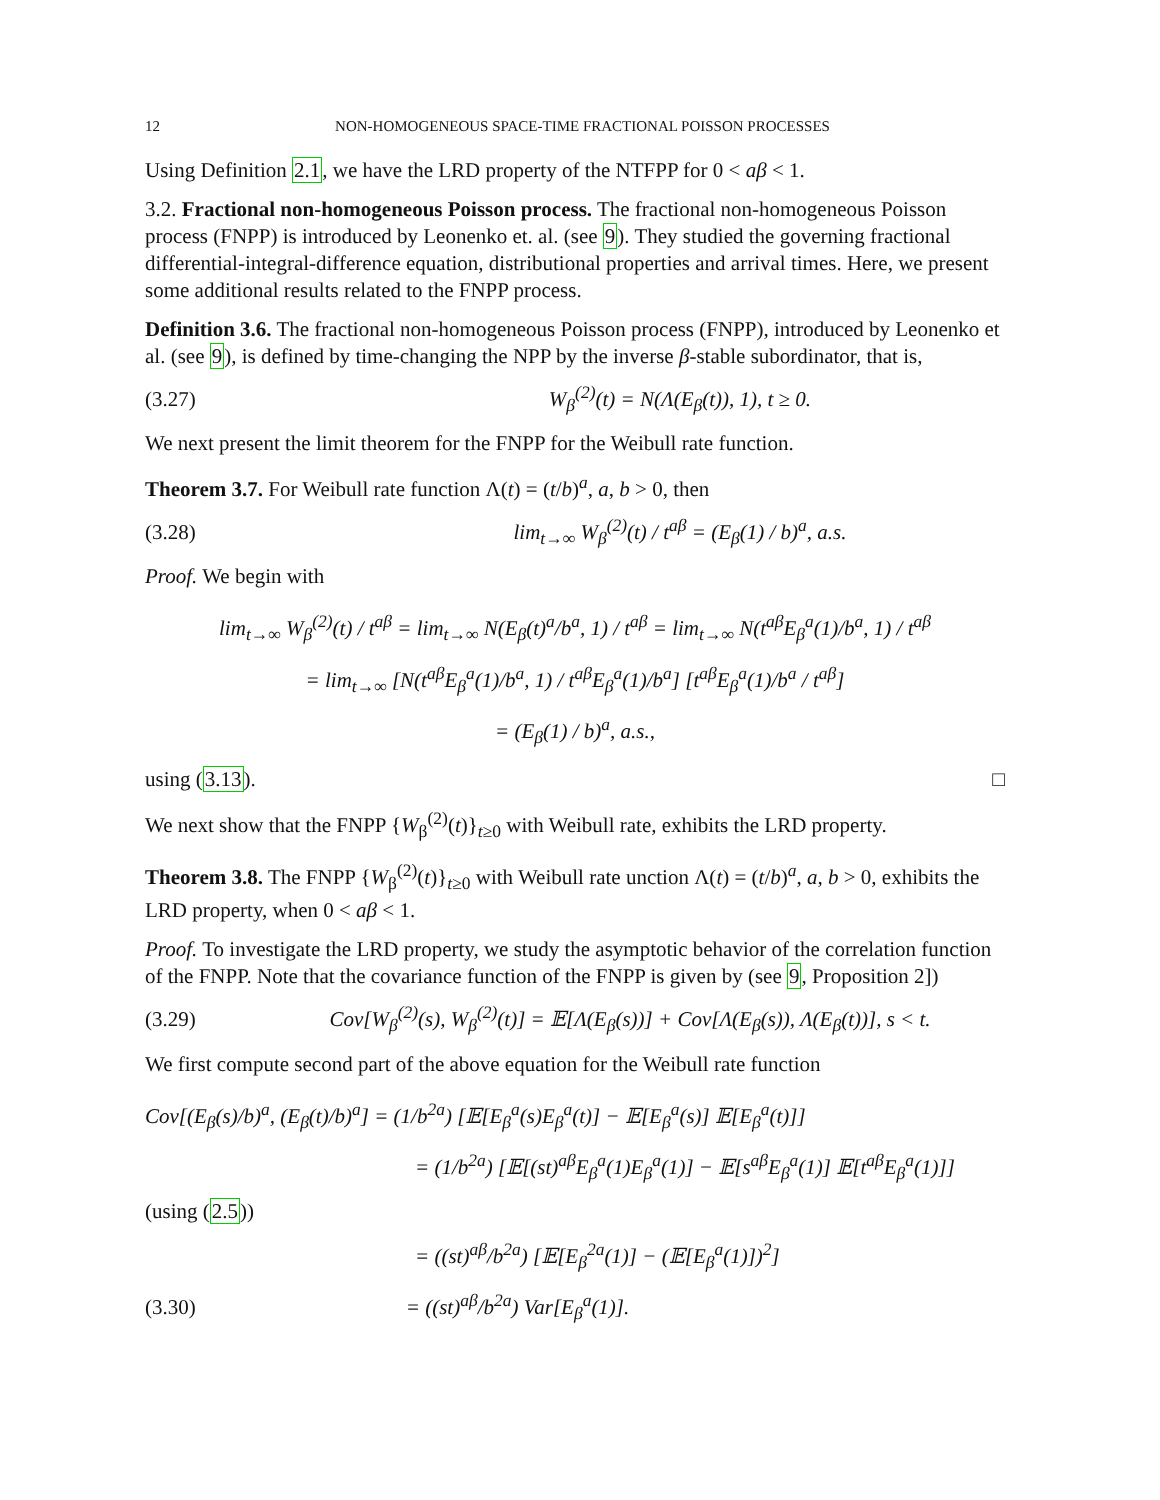12 NON-HOMOGENEOUS SPACE-TIME FRACTIONAL POISSON PROCESSES
Using Definition 2.1, we have the LRD property of the NTFPP for 0 < aβ < 1.
3.2. Fractional non-homogeneous Poisson process. The fractional non-homogeneous Poisson process (FNPP) is introduced by Leonenko et. al. (see 9). They studied the governing fractional differential-integral-difference equation, distributional properties and arrival times. Here, we present some additional results related to the FNPP process.
Definition 3.6. The fractional non-homogeneous Poisson process (FNPP), introduced by Leonenko et al. (see 9), is defined by time-changing the NPP by the inverse β-stable subordinator, that is,
(3.27) W<sub>β</sub><sup>(2)</sup>(t) = N(Λ(E<sub>β</sub>(t)), 1), t ≥ 0.
We next present the limit theorem for the FNPP for the Weibull rate function.
Theorem 3.7. For Weibull rate function Λ(t) = (t/b)<sup>a</sup>, a, b > 0, then
(3.28) lim<sub>t→∞</sub> W<sub>β</sub><sup>(2)</sup>(t) / t<sup>aβ</sup> = (E<sub>β</sub>(1) / b)<sup>a</sup>, a.s.
Proof. We begin with
lim<sub>t→∞</sub> W<sub>β</sub><sup>(2)</sup>(t) / t<sup>aβ</sup> = lim<sub>t→∞</sub> N(E<sub>β</sub>(t)<sup>a</sup>/b<sup>a</sup>, 1) / t<sup>aβ</sup> = lim<sub>t→∞</sub> N(t<sup>aβ</sup>E<sub>β</sub><sup>a</sup>(1)/b<sup>a</sup>, 1) / t<sup>aβ</sup>
= lim<sub>t→∞</sub> [N(t<sup>aβ</sup>E<sub>β</sub><sup>a</sup>(1)/b<sup>a</sup>, 1) / t<sup>aβ</sup>E<sub>β</sub><sup>a</sup>(1)/b<sup>a</sup>] [t<sup>aβ</sup>E<sub>β</sub><sup>a</sup>(1)/b<sup>a</sup> / t<sup>aβ</sup>]
= (E<sub>β</sub>(1) / b)<sup>a</sup>, a.s.,
using (3.13). □
We next show that the FNPP {W<sub>β</sub><sup>(2)</sup>(t)}<sub>t≥0</sub> with Weibull rate, exhibits the LRD property.
Theorem 3.8. The FNPP {W<sub>β</sub><sup>(2)</sup>(t)}<sub>t≥0</sub> with Weibull rate unction Λ(t) = (t/b)<sup>a</sup>, a, b > 0, exhibits the LRD property, when 0 < aβ < 1.
Proof. To investigate the LRD property, we study the asymptotic behavior of the correlation function of the FNPP. Note that the covariance function of the FNPP is given by (see 9, Proposition 2])
(3.29) Cov[W<sub>β</sub><sup>(2)</sup>(s), W<sub>β</sub><sup>(2)</sup>(t)] = 𝔼[Λ(E<sub>β</sub>(s))] + Cov[Λ(E<sub>β</sub>(s)), Λ(E<sub>β</sub>(t))], s < t.
We first compute second part of the above equation for the Weibull rate function
Cov[(E<sub>β</sub>(s)/b)<sup>a</sup>, (E<sub>β</sub>(t)/b)<sup>a</sup>] = (1/b<sup>2a</sup>) [𝔼[E<sub>β</sub><sup>a</sup>(s)E<sub>β</sub><sup>a</sup>(t)] − 𝔼[E<sub>β</sub><sup>a</sup>(s)] 𝔼[E<sub>β</sub><sup>a</sup>(t)]]
= (1/b<sup>2a</sup>) [𝔼[(st)<sup>aβ</sup>E<sub>β</sub><sup>a</sup>(1)E<sub>β</sub><sup>a</sup>(1)] − 𝔼[s<sup>aβ</sup>E<sub>β</sub><sup>a</sup>(1)] 𝔼[t<sup>aβ</sup>E<sub>β</sub><sup>a</sup>(1)]] (using (2.5))
= ((st)<sup>aβ</sup>/b<sup>2a</sup>) [𝔼[E<sub>β</sub><sup>2a</sup>(1)] − (𝔼[E<sub>β</sub><sup>a</sup>(1)])<sup>2</sup>]
(3.30) = ((st)<sup>aβ</sup>/b<sup>2a</sup>) Var[E<sub>β</sub><sup>a</sup>(1)].